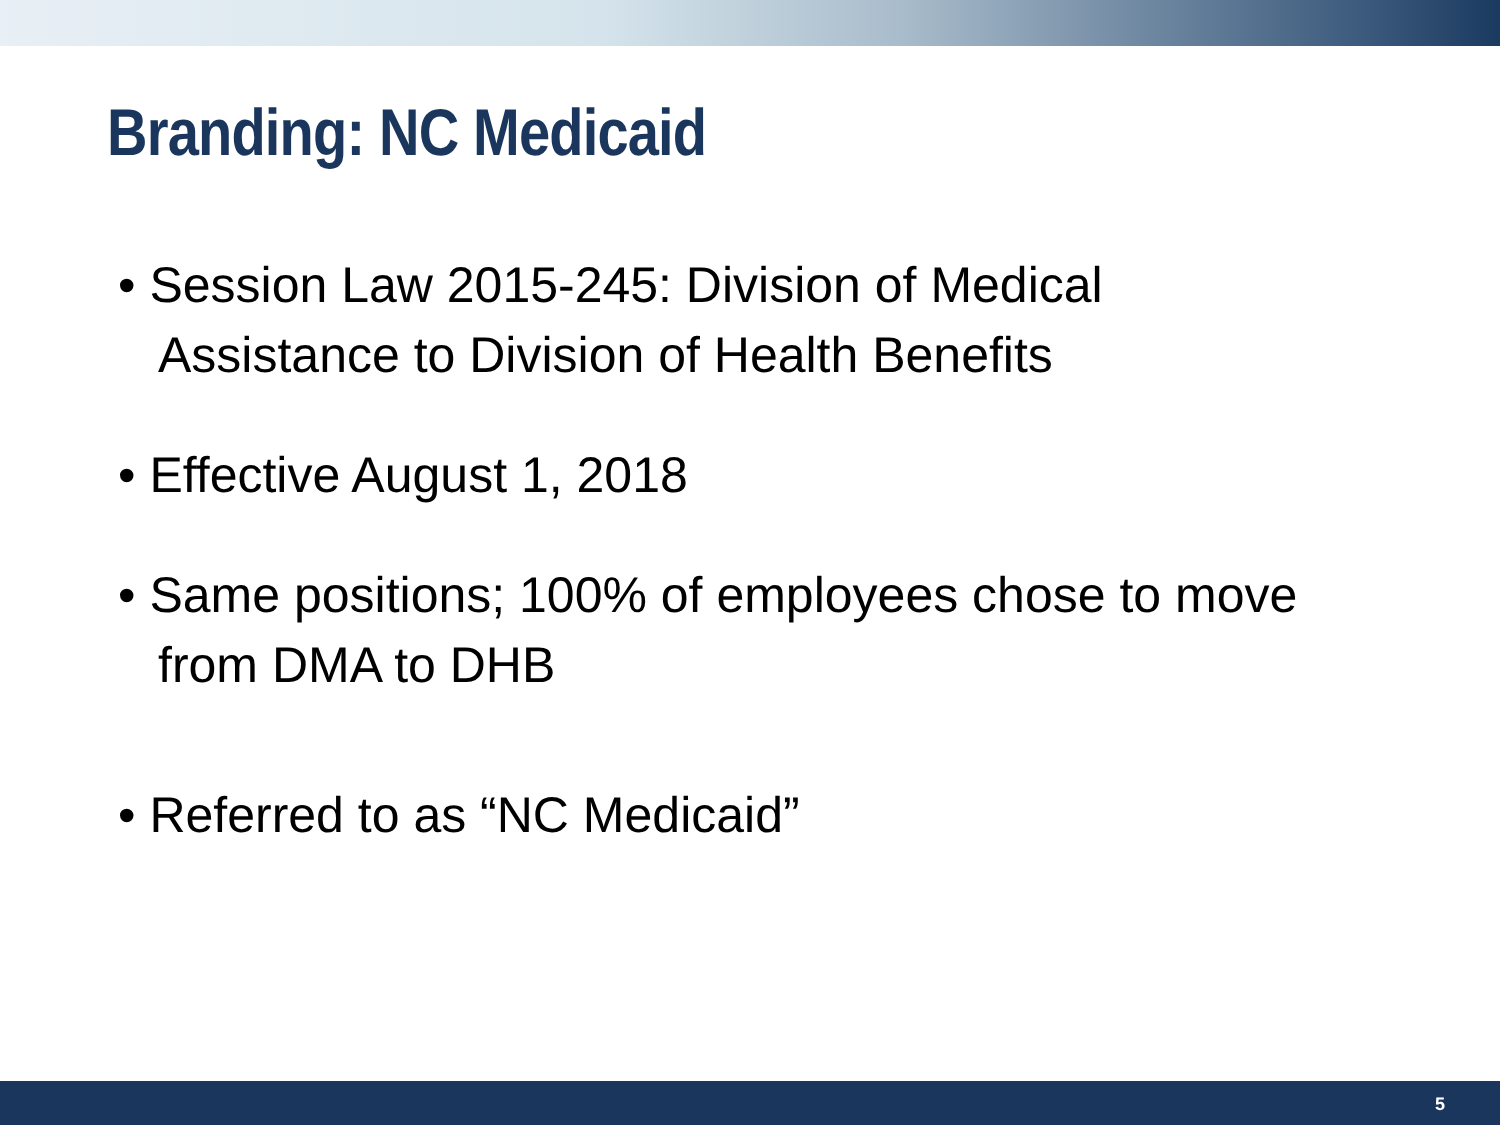Branding: NC Medicaid
• Session Law 2015-245: Division of Medical Assistance to Division of Health Benefits
• Effective August 1, 2018
• Same positions; 100% of employees chose to move from DMA to DHB
• Referred to as “NC Medicaid”
5